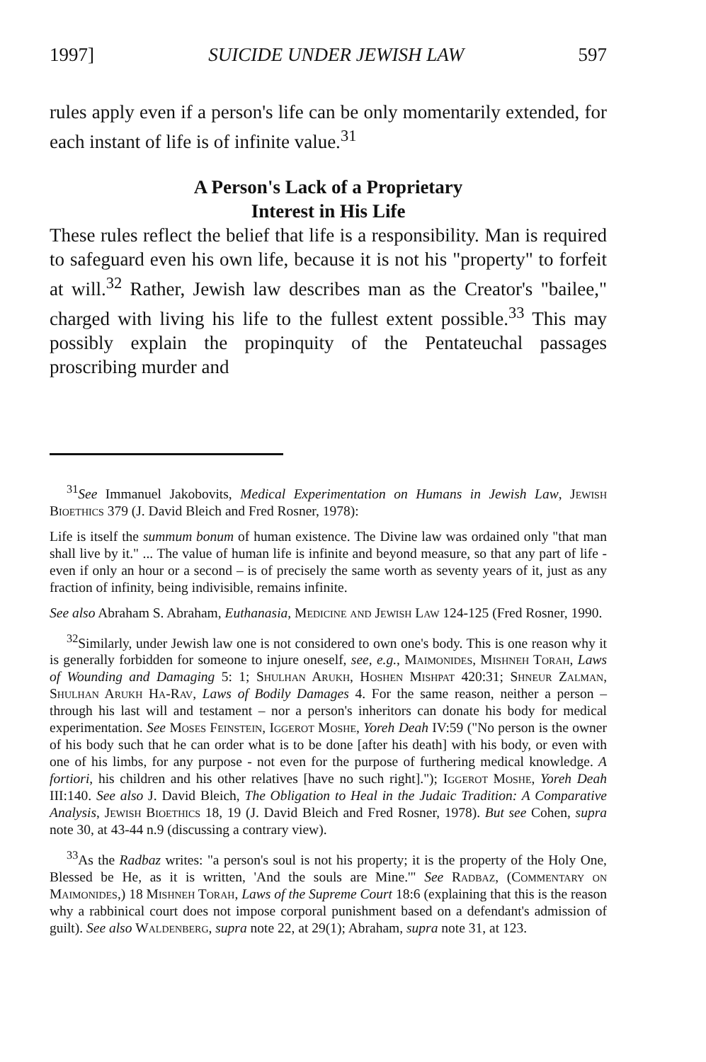1997] SUICIDE UNDER JEWISH LAW 597
rules apply even if a person's life can be only momentarily extended, for each instant of life is of infinite value.<sup>31</sup>
A Person's Lack of a Proprietary
Interest in His Life
These rules reflect the belief that life is a responsibility. Man is required to safeguard even his own life, because it is not his "property" to forfeit at will.<sup>32</sup> Rather, Jewish law describes man as the Creator's "bailee," charged with living his life to the fullest extent possible.<sup>33</sup> This may possibly explain the propinquity of the Pentateuchal passages proscribing murder and
<sup>31</sup> See Immanuel Jakobovits, Medical Experimentation on Humans in Jewish Law, Jewish Bioethics 379 (J. David Bleich and Fred Rosner, 1978):
Life is itself the summum bonum of human existence. The Divine law was ordained only "that man shall live by it." ... The value of human life is infinite and beyond measure, so that any part of life - even if only an hour or a second – is of precisely the same worth as seventy years of it, just as any fraction of infinity, being indivisible, remains infinite.
See also Abraham S. Abraham, Euthanasia, Medicine and Jewish Law 124-125 (Fred Rosner, 1990.
<sup>32</sup> Similarly, under Jewish law one is not considered to own one's body. This is one reason why it is generally forbidden for someone to injure oneself, see, e.g., Maimonides, Mishneh Torah, Laws of Wounding and Damaging 5: 1; Shulhan Arukh, Hoshen Mishpat 420:31; Shneur Zalman, Shulhan Arukh Ha-Rav, Laws of Bodily Damages 4. For the same reason, neither a person – through his last will and testament – nor a person's inheritors can donate his body for medical experimentation. See Moses Feinstein, Iggerot Moshe, Yoreh Deah IV:59 ("No person is the owner of his body such that he can order what is to be done [after his death] with his body, or even with one of his limbs, for any purpose - not even for the purpose of furthering medical knowledge. A fortiori, his children and his other relatives [have no such right]."); Iggerot Moshe, Yoreh Deah III:140. See also J. David Bleich, The Obligation to Heal in the Judaic Tradition: A Comparative Analysis, Jewish Bioethics 18, 19 (J. David Bleich and Fred Rosner, 1978). But see Cohen, supra note 30, at 43-44 n.9 (discussing a contrary view).
<sup>33</sup>As the Radbaz writes: "a person's soul is not his property; it is the property of the Holy One, Blessed be He, as it is written, 'And the souls are Mine.'" See Radbaz, (Commentary on Maimonides,) 18 Mishneh Torah, Laws of the Supreme Court 18:6 (explaining that this is the reason why a rabbinical court does not impose corporal punishment based on a defendant's admission of guilt). See also Waldenberg, supra note 22, at 29(1); Abraham, supra note 31, at 123.